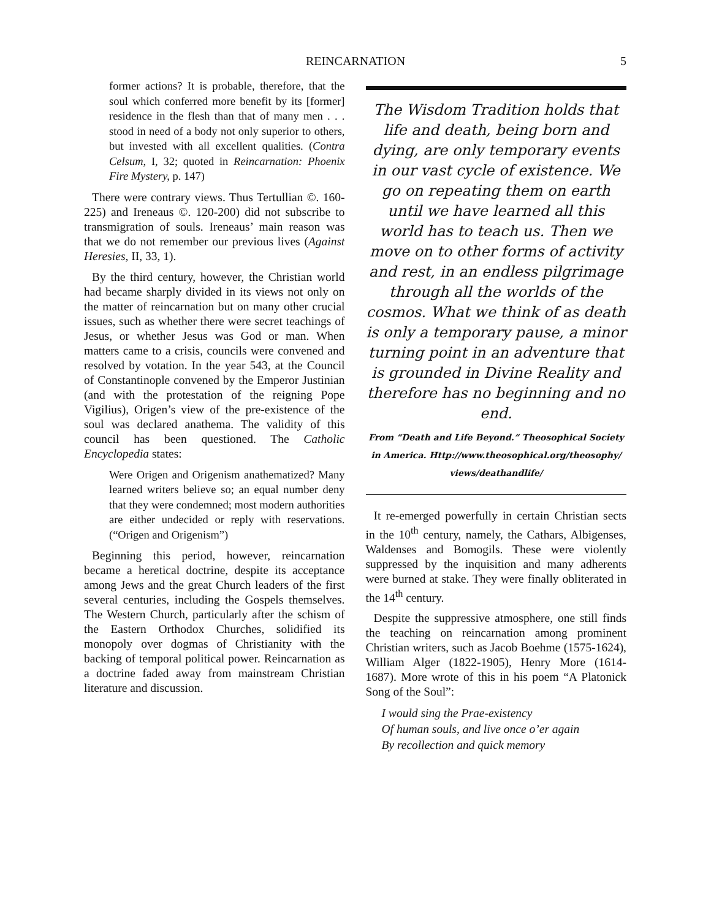REINCARNATION 5
former actions? It is probable, therefore, that the soul which conferred more benefit by its [former] residence in the flesh than that of many men . . . stood in need of a body not only superior to others, but invested with all excellent qualities. (Contra Celsum, I, 32; quoted in Reincarnation: Phoenix Fire Mystery, p. 147)
There were contrary views. Thus Tertullian ©. 160-225) and Ireneaus ©. 120-200) did not subscribe to transmigration of souls. Ireneaus’ main reason was that we do not remember our previous lives (Against Heresies, II, 33, 1).
By the third century, however, the Christian world had became sharply divided in its views not only on the matter of reincarnation but on many other crucial issues, such as whether there were secret teachings of Jesus, or whether Jesus was God or man. When matters came to a crisis, councils were convened and resolved by votation. In the year 543, at the Council of Constantinople convened by the Emperor Justinian (and with the protestation of the reigning Pope Vigilius), Origen’s view of the pre-existence of the soul was declared anathema. The validity of this council has been questioned. The Catholic Encyclopedia states:
Were Origen and Origenism anathematized? Many learned writers believe so; an equal number deny that they were condemned; most modern authorities are either undecided or reply with reservations. (“Origen and Origenism”)
Beginning this period, however, reincarnation became a heretical doctrine, despite its acceptance among Jews and the great Church leaders of the first several centuries, including the Gospels themselves. The Western Church, particularly after the schism of the Eastern Orthodox Churches, solidified its monopoly over dogmas of Christianity with the backing of temporal political power. Reincarnation as a doctrine faded away from mainstream Christian literature and discussion.
The Wisdom Tradition holds that life and death, being born and dying, are only temporary events in our vast cycle of existence. We go on repeating them on earth until we have learned all this world has to teach us. Then we move on to other forms of activity and rest, in an endless pilgrimage through all the worlds of the cosmos. What we think of as death is only a temporary pause, a minor turning point in an adventure that is grounded in Divine Reality and therefore has no beginning and no end.
From “Death and Life Beyond.” Theosophical Society in America. Http://www.theosophical.org/theosophy/ views/deathandlife/
It re-emerged powerfully in certain Christian sects in the 10<sup>th</sup> century, namely, the Cathars, Albigenses, Waldenses and Bomogils. These were violently suppressed by the inquisition and many adherents were burned at stake. They were finally obliterated in the 14<sup>th</sup> century.
Despite the suppressive atmosphere, one still finds the teaching on reincarnation among prominent Christian writers, such as Jacob Boehme (1575-1624), William Alger (1822-1905), Henry More (1614-1687). More wrote of this in his poem “A Platonick Song of the Soul”:
I would sing the Prae-existency
Of human souls, and live once o’er again
By recollection and quick memory